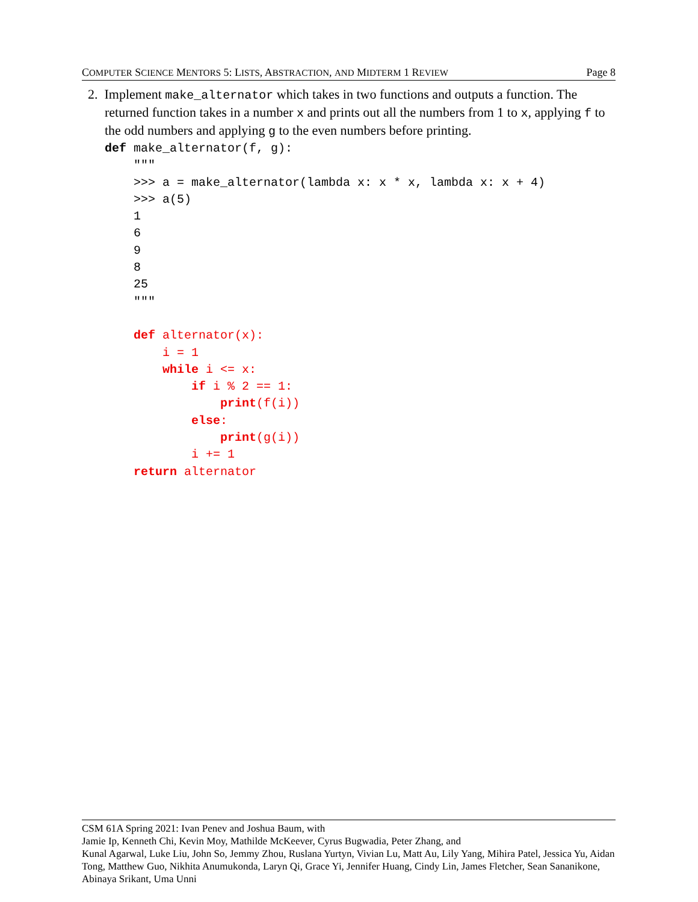COMPUTER SCIENCE MENTORS 5: LISTS, ABSTRACTION, AND MIDTERM 1 REVIEW Page 8
2. Implement make_alternator which takes in two functions and outputs a function. The returned function takes in a number x and prints out all the numbers from 1 to x, applying f to the odd numbers and applying g to the even numbers before printing.
def make_alternator(f, g):
    """
    >>> a = make_alternator(lambda x: x * x, lambda x: x + 4)
    >>> a(5)
    1
    6
    9
    8
    25
    """

    def alternator(x):
        i = 1
        while i <= x:
            if i % 2 == 1:
                print(f(i))
            else:
                print(g(i))
            i += 1
    return alternator
CSM 61A Spring 2021: Ivan Penev and Joshua Baum, with
Jamie Ip, Kenneth Chi, Kevin Moy, Mathilde McKeever, Cyrus Bugwadia, Peter Zhang, and
Kunal Agarwal, Luke Liu, John So, Jemmy Zhou, Ruslana Yurtyn, Vivian Lu, Matt Au, Lily Yang, Mihira Patel, Jessica Yu, Aidan Tong, Matthew Guo, Nikhita Anumukonda, Laryn Qi, Grace Yi, Jennifer Huang, Cindy Lin, James Fletcher, Sean Sananikone, Abinaya Srikant, Uma Unni